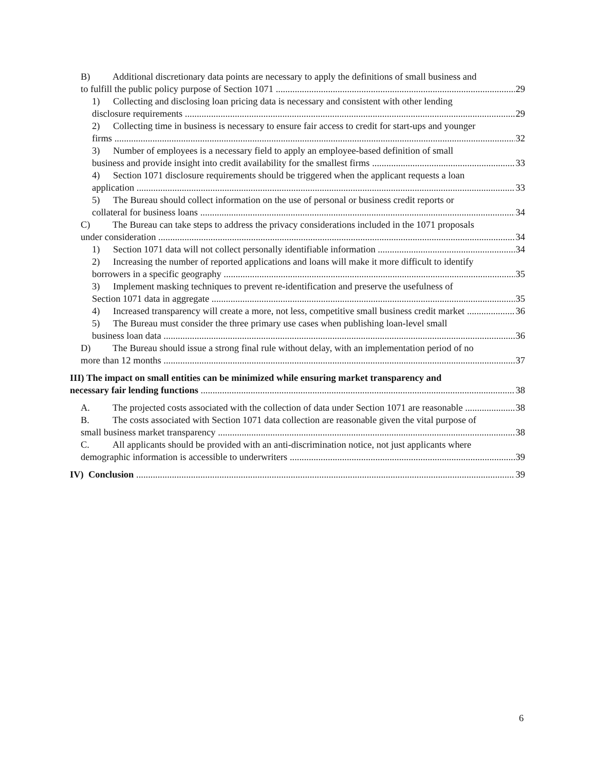B) Additional discretionary data points are necessary to apply the definitions of small business and
to fulfill the public policy purpose of Section 1071 29
1) Collecting and disclosing loan pricing data is necessary and consistent with other lending
disclosure requirements 29
2) Collecting time in business is necessary to ensure fair access to credit for start-ups and younger
firms 32
3) Number of employees is a necessary field to apply an employee-based definition of small
business and provide insight into credit availability for the smallest firms 33
4) Section 1071 disclosure requirements should be triggered when the applicant requests a loan
application 33
5) The Bureau should collect information on the use of personal or business credit reports or
collateral for business loans 34
C) The Bureau can take steps to address the privacy considerations included in the 1071 proposals
under consideration 34
1) Section 1071 data will not collect personally identifiable information 34
2) Increasing the number of reported applications and loans will make it more difficult to identify
borrowers in a specific geography 35
3) Implement masking techniques to prevent re-identification and preserve the usefulness of
Section 1071 data in aggregate 35
4) Increased transparency will create a more, not less, competitive small business credit market 36
5) The Bureau must consider the three primary use cases when publishing loan-level small
business loan data 36
D) The Bureau should issue a strong final rule without delay, with an implementation period of no
more than 12 months 37
III) The impact on small entities can be minimized while ensuring market transparency and
necessary fair lending functions 38
A. The projected costs associated with the collection of data under Section 1071 are reasonable 38
B. The costs associated with Section 1071 data collection are reasonable given the vital purpose of
small business market transparency 38
C. All applicants should be provided with an anti-discrimination notice, not just applicants where
demographic information is accessible to underwriters 39
IV) Conclusion 39
6